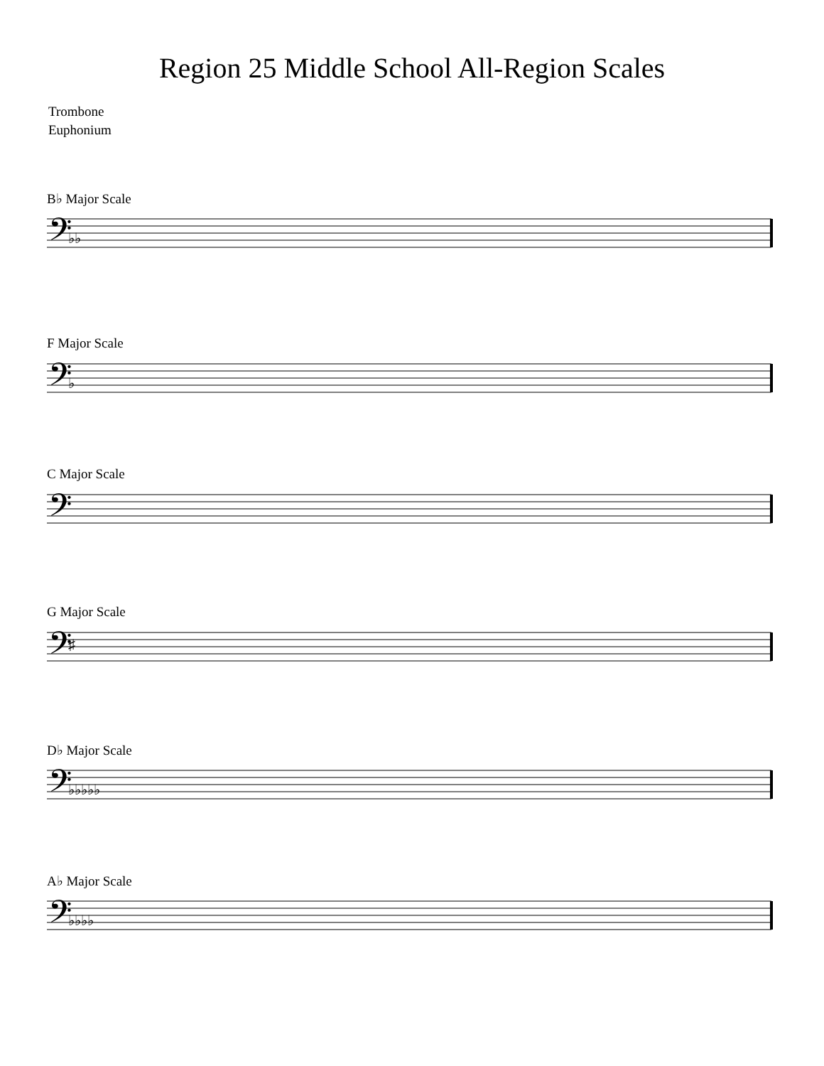Region 25 Middle School All-Region Scales
Trombone
Euphonium
B♭ Major Scale
𝄢
♭♭
F Major Scale
𝄢
♭
C Major Scale
𝄢
G Major Scale
𝄢
♯
D♭ Major Scale
𝄢
♭♭♭♭♭
A♭ Major Scale
𝄢
♭♭♭♭